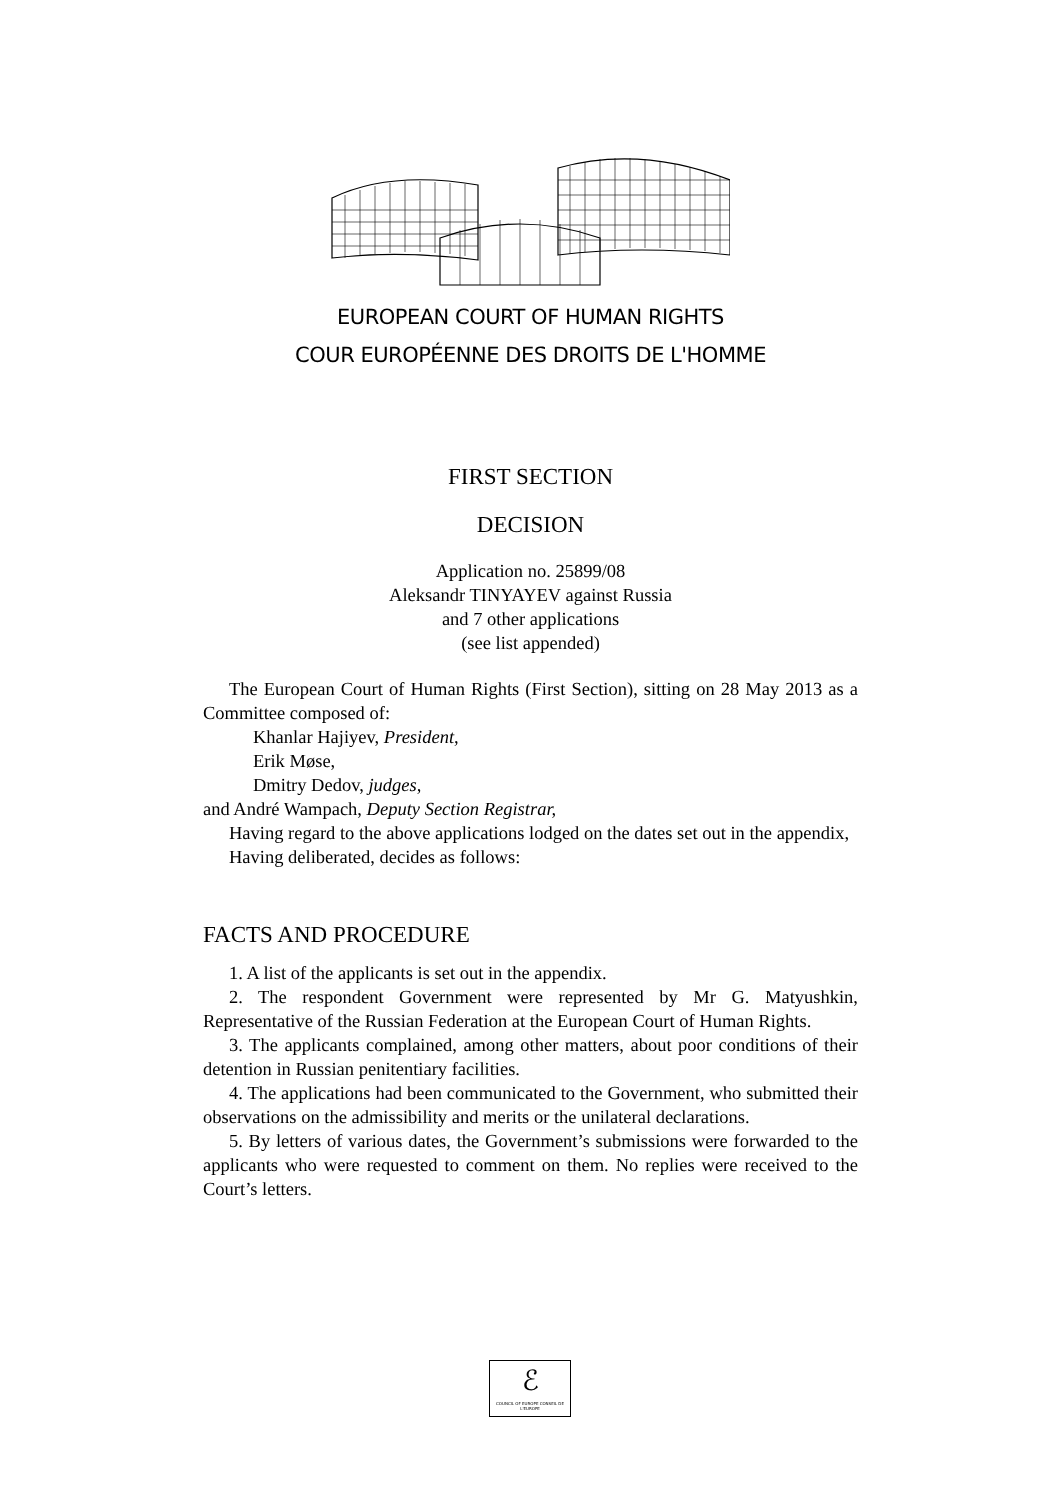EUROPEAN COURT OF HUMAN RIGHTS
COUR EUROPÉENNE DES DROITS DE L'HOMME
FIRST SECTION
DECISION
Application no. 25899/08
Aleksandr TINYAYEV against Russia
and 7 other applications
(see list appended)
The European Court of Human Rights (First Section), sitting on 28 May 2013 as a Committee composed of:
Khanlar Hajiyev, President,
Erik Møse,
Dmitry Dedov, judges,
and André Wampach, Deputy Section Registrar,
Having regard to the above applications lodged on the dates set out in the appendix,
Having deliberated, decides as follows:
FACTS AND PROCEDURE
1. A list of the applicants is set out in the appendix.
2. The respondent Government were represented by Mr G. Matyushkin, Representative of the Russian Federation at the European Court of Human Rights.
3. The applicants complained, among other matters, about poor conditions of their detention in Russian penitentiary facilities.
4. The applications had been communicated to the Government, who submitted their observations on the admissibility and merits or the unilateral declarations.
5. By letters of various dates, the Government’s submissions were forwarded to the applicants who were requested to comment on them. No replies were received to the Court’s letters.
ℰ
COUNCIL OF EUROPE CONSEIL DE L'EUROPE